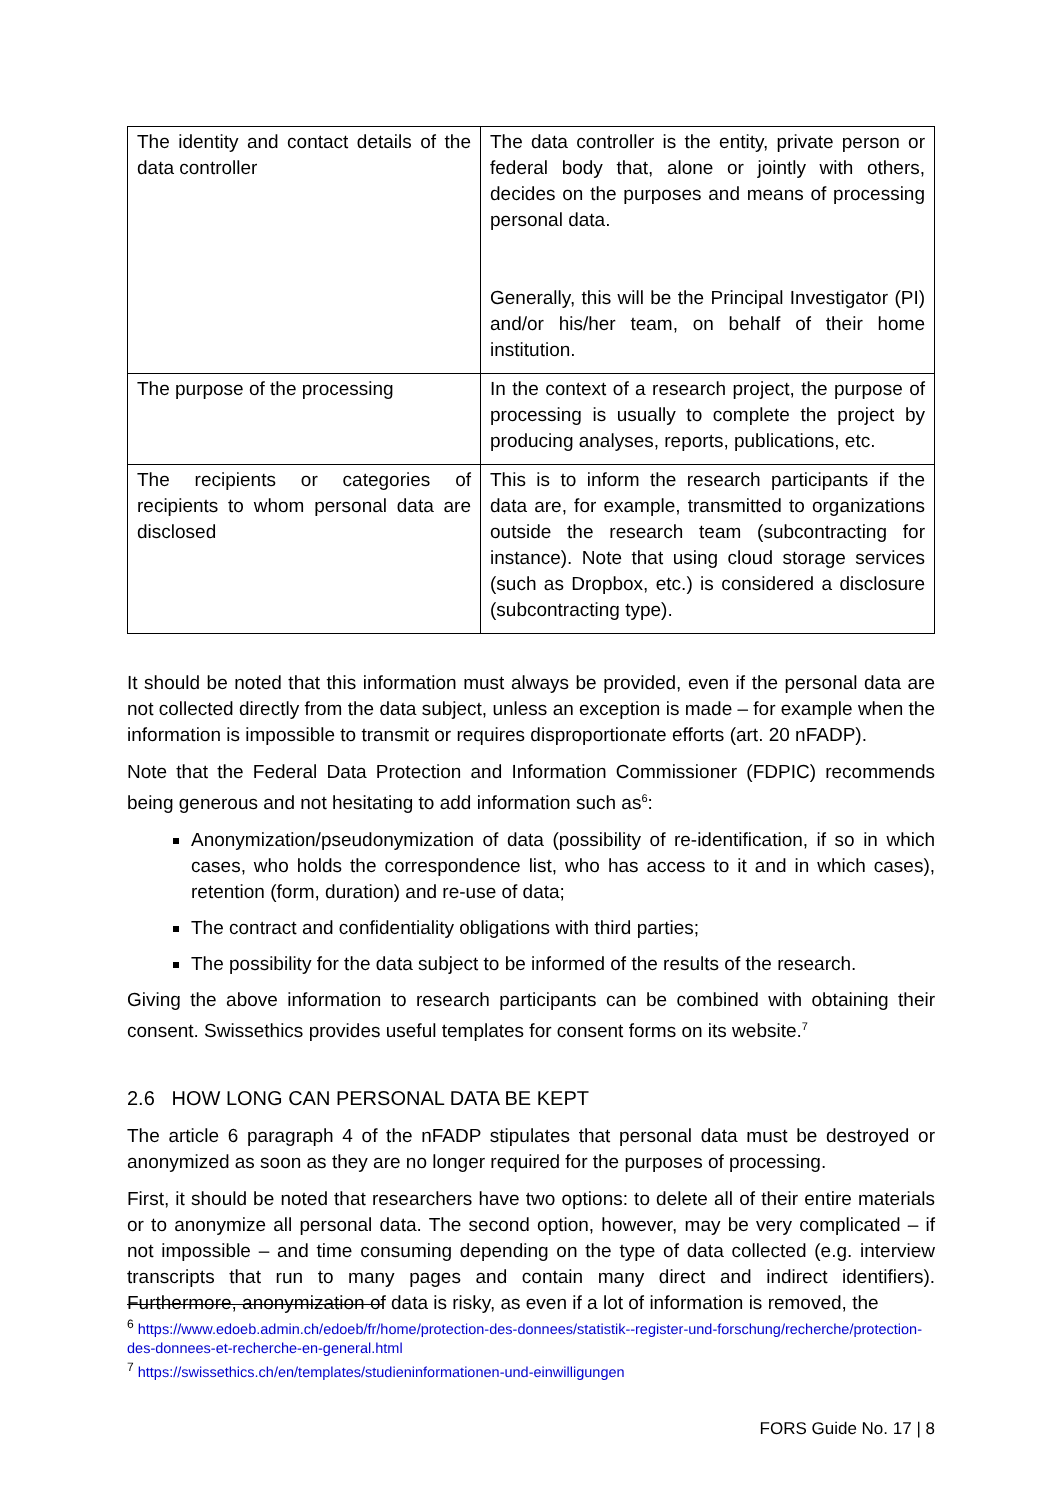| The identity and contact details of the data controller | The data controller is the entity, private person or federal body that, alone or jointly with others, decides on the purposes and means of processing personal data. Generally, this will be the Principal Investigator (PI) and/or his/her team, on behalf of their home institution. |
| The purpose of the processing | In the context of a research project, the purpose of processing is usually to complete the project by producing analyses, reports, publications, etc. |
| The recipients or categories of recipients to whom personal data are disclosed | This is to inform the research participants if the data are, for example, transmitted to organizations outside the research team (subcontracting for instance). Note that using cloud storage services (such as Dropbox, etc.) is considered a disclosure (subcontracting type). |
It should be noted that this information must always be provided, even if the personal data are not collected directly from the data subject, unless an exception is made – for example when the information is impossible to transmit or requires disproportionate efforts (art. 20 nFADP).
Note that the Federal Data Protection and Information Commissioner (FDPIC) recommends being generous and not hesitating to add information such as<sup>6</sup>:
Anonymization/pseudonymization of data (possibility of re-identification, if so in which cases, who holds the correspondence list, who has access to it and in which cases), retention (form, duration) and re-use of data;
The contract and confidentiality obligations with third parties;
The possibility for the data subject to be informed of the results of the research.
Giving the above information to research participants can be combined with obtaining their consent. Swissethics provides useful templates for consent forms on its website.<sup>7</sup>
2.6 HOW LONG CAN PERSONAL DATA BE KEPT
The article 6 paragraph 4 of the nFADP stipulates that personal data must be destroyed or anonymized as soon as they are no longer required for the purposes of processing.
First, it should be noted that researchers have two options: to delete all of their entire materials or to anonymize all personal data. The second option, however, may be very complicated – if not impossible – and time consuming depending on the type of data collected (e.g. interview transcripts that run to many pages and contain many direct and indirect identifiers). Furthermore, anonymization of data is risky, as even if a lot of information is removed, the
<sup>6</sup> https://www.edoeb.admin.ch/edoeb/fr/home/protection-des-donnees/statistik--register-und-forschung/recherche/protection-des-donnees-et-recherche-en-general.html
<sup>7</sup> https://swissethics.ch/en/templates/studieninformationen-und-einwilligungen
FORS Guide No. 17 | 8